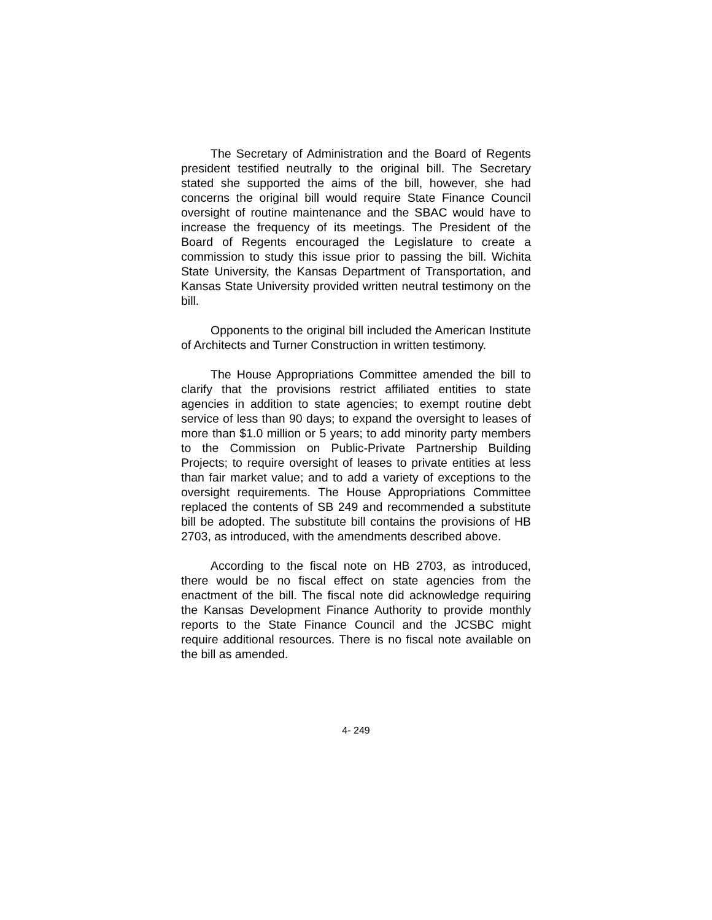The Secretary of Administration and the Board of Regents president testified neutrally to the original bill. The Secretary stated she supported the aims of the bill, however, she had concerns the original bill would require State Finance Council oversight of routine maintenance and the SBAC would have to increase the frequency of its meetings. The President of the Board of Regents encouraged the Legislature to create a commission to study this issue prior to passing the bill. Wichita State University, the Kansas Department of Transportation, and Kansas State University provided written neutral testimony on the bill.
Opponents to the original bill included the American Institute of Architects and Turner Construction in written testimony.
The House Appropriations Committee amended the bill to clarify that the provisions restrict affiliated entities to state agencies in addition to state agencies; to exempt routine debt service of less than 90 days; to expand the oversight to leases of more than $1.0 million or 5 years; to add minority party members to the Commission on Public-Private Partnership Building Projects; to require oversight of leases to private entities at less than fair market value; and to add a variety of exceptions to the oversight requirements. The House Appropriations Committee replaced the contents of SB 249 and recommended a substitute bill be adopted. The substitute bill contains the provisions of HB 2703, as introduced, with the amendments described above.
According to the fiscal note on HB 2703, as introduced, there would be no fiscal effect on state agencies from the enactment of the bill. The fiscal note did acknowledge requiring the Kansas Development Finance Authority to provide monthly reports to the State Finance Council and the JCSBC might require additional resources. There is no fiscal note available on the bill as amended.
4- 249